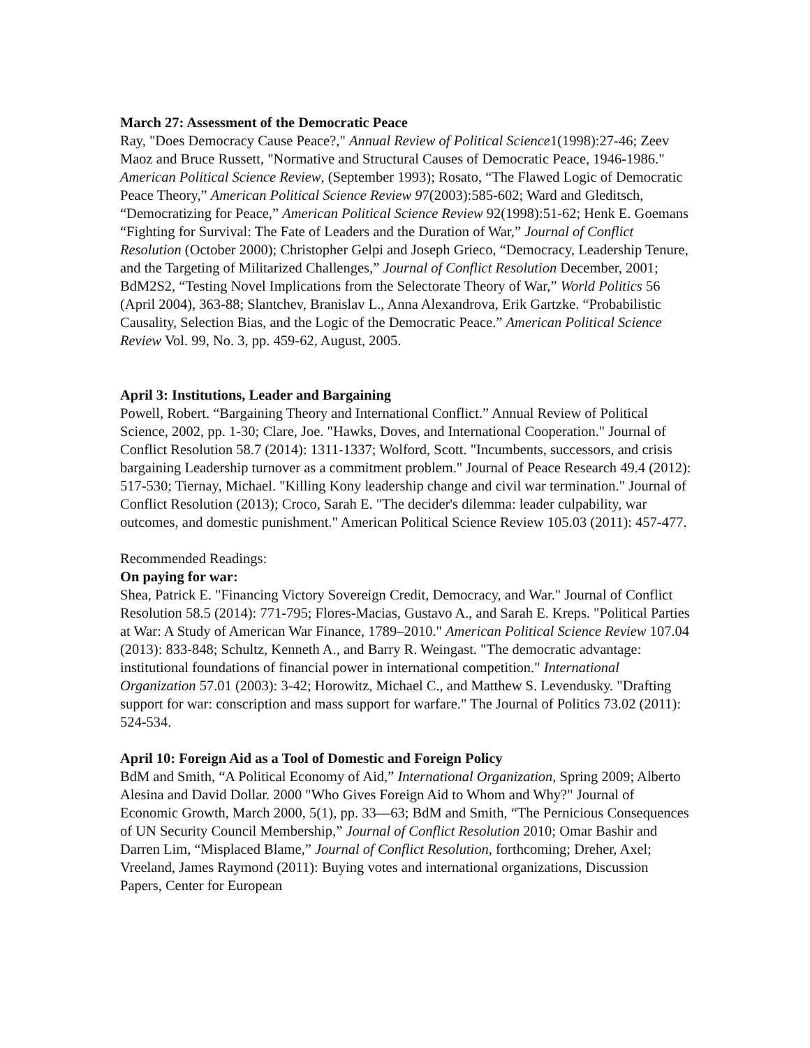March 27: Assessment of the Democratic Peace
Ray, "Does Democracy Cause Peace?," Annual Review of Political Science1(1998):27-46; Zeev Maoz and Bruce Russett, "Normative and Structural Causes of Democratic Peace, 1946-1986." American Political Science Review, (September 1993); Rosato, “The Flawed Logic of Democratic Peace Theory,” American Political Science Review 97(2003):585-602; Ward and Gleditsch, “Democratizing for Peace,” American Political Science Review 92(1998):51-62; Henk E. Goemans “Fighting for Survival: The Fate of Leaders and the Duration of War,” Journal of Conflict Resolution (October 2000); Christopher Gelpi and Joseph Grieco, “Democracy, Leadership Tenure, and the Targeting of Militarized Challenges,” Journal of Conflict Resolution December, 2001; BdM2S2, “Testing Novel Implications from the Selectorate Theory of War,” World Politics 56 (April 2004), 363-88; Slantchev, Branislav L., Anna Alexandrova, Erik Gartzke. “Probabilistic Causality, Selection Bias, and the Logic of the Democratic Peace.” American Political Science Review Vol. 99, No. 3, pp. 459-62, August, 2005.
April 3: Institutions, Leader and Bargaining
Powell, Robert. “Bargaining Theory and International Conflict.” Annual Review of Political Science, 2002, pp. 1-30; Clare, Joe. "Hawks, Doves, and International Cooperation." Journal of Conflict Resolution 58.7 (2014): 1311-1337; Wolford, Scott. "Incumbents, successors, and crisis bargaining Leadership turnover as a commitment problem." Journal of Peace Research 49.4 (2012): 517-530; Tiernay, Michael. "Killing Kony leadership change and civil war termination." Journal of Conflict Resolution (2013); Croco, Sarah E. "The decider's dilemma: leader culpability, war outcomes, and domestic punishment." American Political Science Review 105.03 (2011): 457-477.
Recommended Readings:
On paying for war:
Shea, Patrick E. "Financing Victory Sovereign Credit, Democracy, and War." Journal of Conflict Resolution 58.5 (2014): 771-795; Flores-Macias, Gustavo A., and Sarah E. Kreps. "Political Parties at War: A Study of American War Finance, 1789–2010." American Political Science Review 107.04 (2013): 833-848; Schultz, Kenneth A., and Barry R. Weingast. "The democratic advantage: institutional foundations of financial power in international competition." International Organization 57.01 (2003): 3-42; Horowitz, Michael C., and Matthew S. Levendusky. "Drafting support for war: conscription and mass support for warfare." The Journal of Politics 73.02 (2011): 524-534.
April 10: Foreign Aid as a Tool of Domestic and Foreign Policy
BdM and Smith, “A Political Economy of Aid,” International Organization, Spring 2009; Alberto Alesina and David Dollar. 2000 "Who Gives Foreign Aid to Whom and Why?" Journal of Economic Growth, March 2000, 5(1), pp. 33—63; BdM and Smith, “The Pernicious Consequences of UN Security Council Membership,” Journal of Conflict Resolution 2010; Omar Bashir and Darren Lim, “Misplaced Blame,” Journal of Conflict Resolution, forthcoming; Dreher, Axel; Vreeland, James Raymond (2011): Buying votes and international organizations, Discussion Papers, Center for European